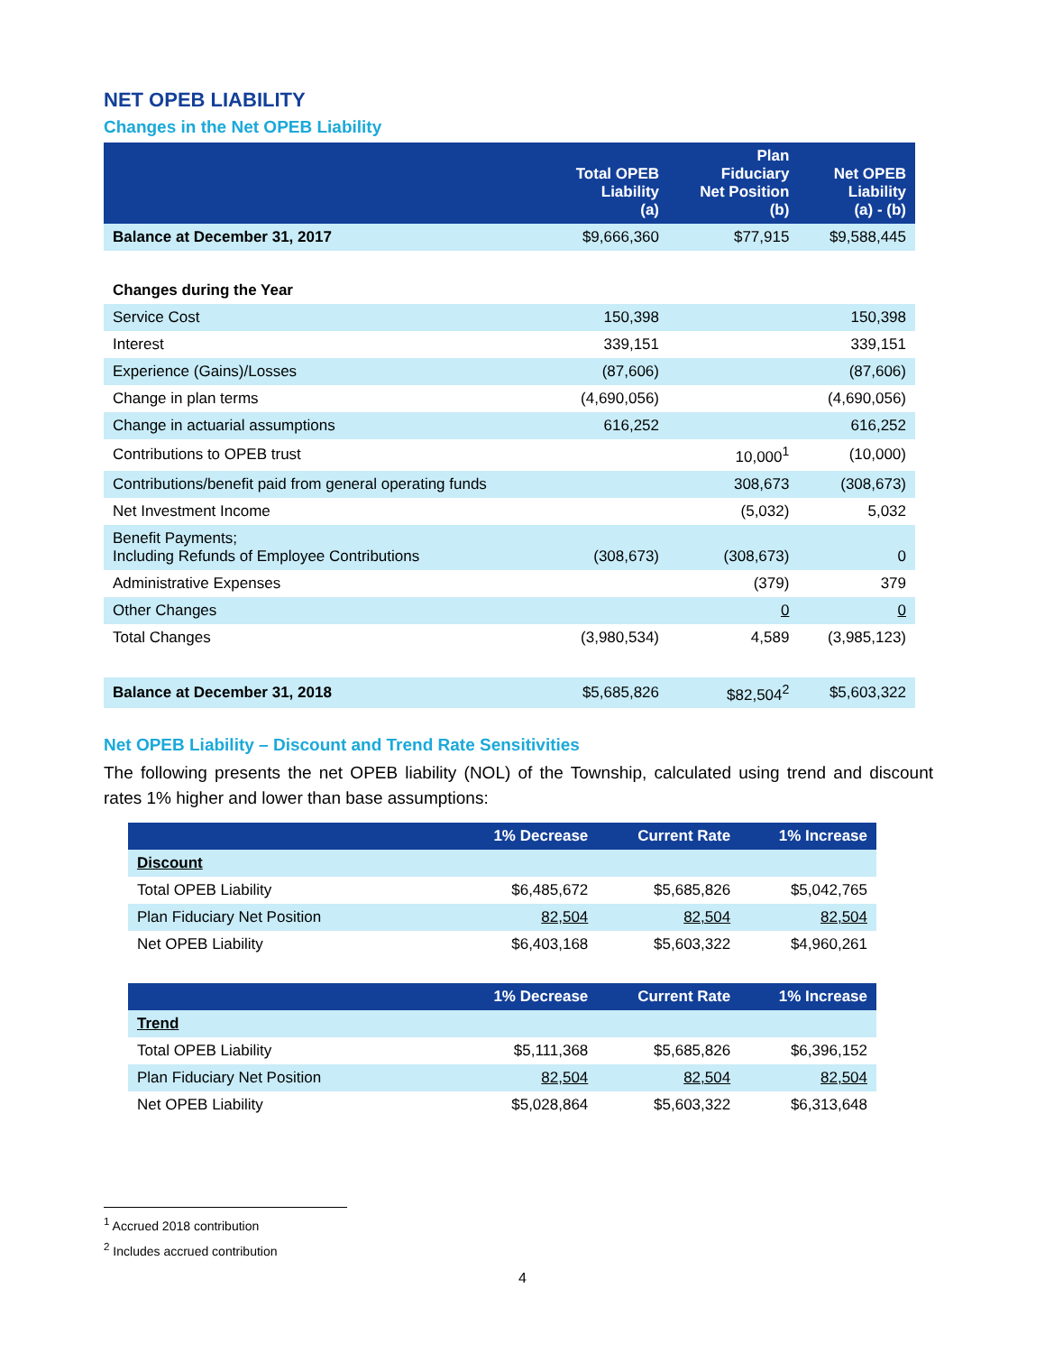NET OPEB LIABILITY
Changes in the Net OPEB Liability
| | Total OPEB Liability (a) | Plan Fiduciary Net Position (b) | Net OPEB Liability (a) - (b) |
| --- | --- | --- | --- |
| Balance at December 31, 2017 | $9,666,360 | $77,915 | $9,588,445 |
| Changes during the Year | | | |
| Service Cost | 150,398 | | 150,398 |
| Interest | 339,151 | | 339,151 |
| Experience (Gains)/Losses | (87,606) | | (87,606) |
| Change in plan terms | (4,690,056) | | (4,690,056) |
| Change in actuarial assumptions | 616,252 | | 616,252 |
| Contributions to OPEB trust | | 10,000<sup>1</sup> | (10,000) |
| Contributions/benefit paid from general operating funds | | 308,673 | (308,673) |
| Net Investment Income | | (5,032) | 5,032 |
| Benefit Payments; Including Refunds of Employee Contributions | (308,673) | (308,673) | 0 |
| Administrative Expenses | | (379) | 379 |
| Other Changes | | 0 | 0 |
| Total Changes | (3,980,534) | 4,589 | (3,985,123) |
| Balance at December 31, 2018 | $5,685,826 | $82,504<sup>2</sup> | $5,603,322 |
Net OPEB Liability – Discount and Trend Rate Sensitivities
The following presents the net OPEB liability (NOL) of the Township, calculated using trend and discount rates 1% higher and lower than base assumptions:
| | 1% Decrease | Current Rate | 1% Increase |
| --- | --- | --- | --- |
| Discount | | | |
| Total OPEB Liability | $6,485,672 | $5,685,826 | $5,042,765 |
| Plan Fiduciary Net Position | 82,504 | 82,504 | 82,504 |
| Net OPEB Liability | $6,403,168 | $5,603,322 | $4,960,261 |
| | 1% Decrease | Current Rate | 1% Increase |
| --- | --- | --- | --- |
| Trend | | | |
| Total OPEB Liability | $5,111,368 | $5,685,826 | $6,396,152 |
| Plan Fiduciary Net Position | 82,504 | 82,504 | 82,504 |
| Net OPEB Liability | $5,028,864 | $5,603,322 | $6,313,648 |
<sup>1</sup> Accrued 2018 contribution
<sup>2</sup> Includes accrued contribution
4